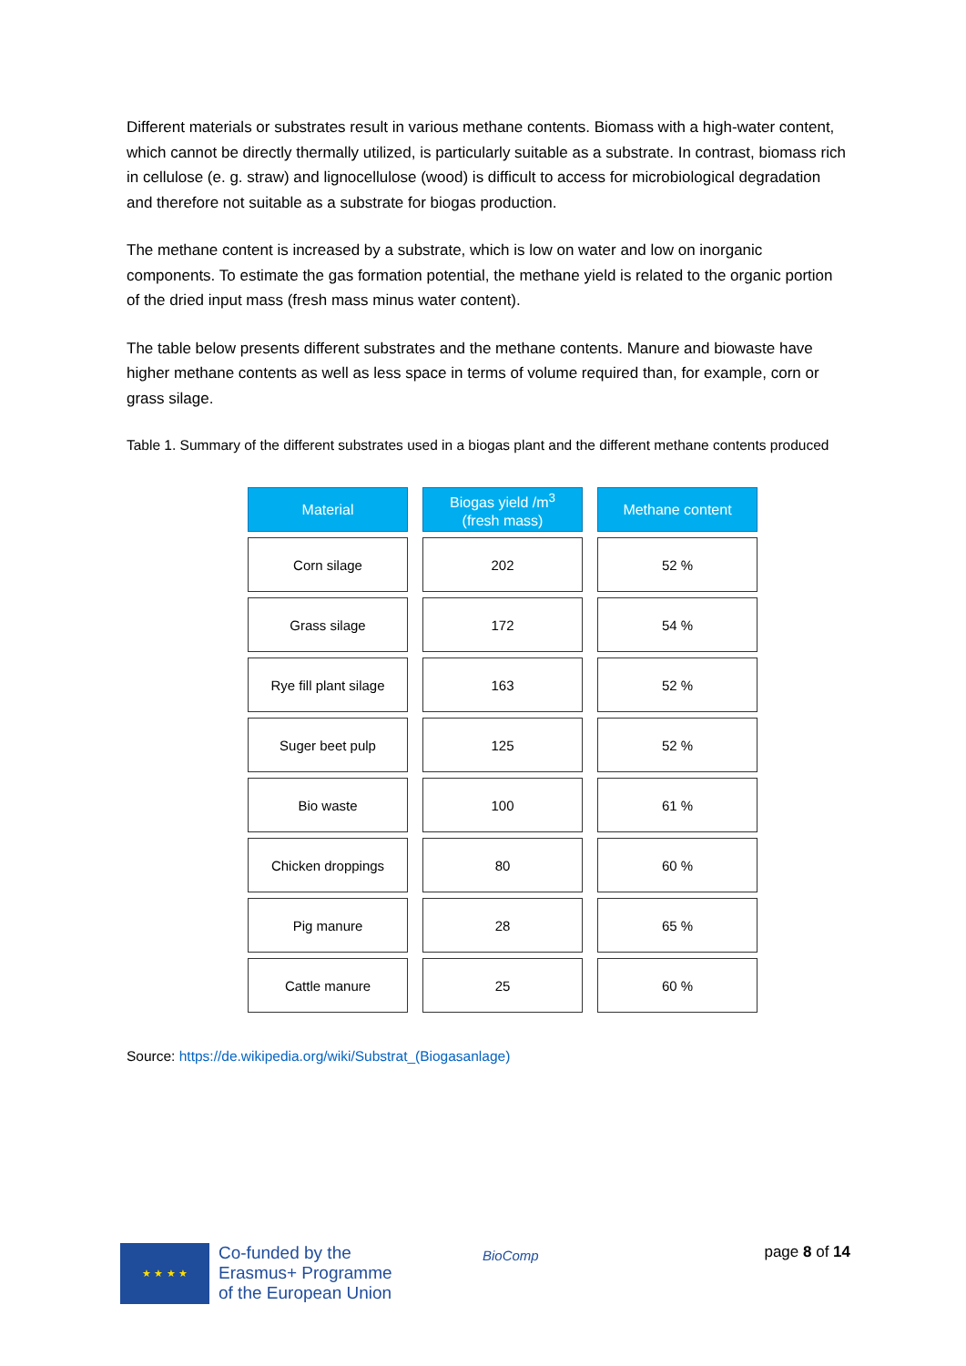Different materials or substrates result in various methane contents. Biomass with a high-water content, which cannot be directly thermally utilized, is particularly suitable as a substrate. In contrast, biomass rich in cellulose (e. g. straw) and lignocellulose (wood) is difficult to access for microbiological degradation and therefore not suitable as a substrate for biogas production.
The methane content is increased by a substrate, which is low on water and low on inorganic components. To estimate the gas formation potential, the methane yield is related to the organic portion of the dried input mass (fresh mass minus water content).
The table below presents different substrates and the methane contents. Manure and biowaste have higher methane contents as well as less space in terms of volume required than, for example, corn or grass silage.
Table 1. Summary of the different substrates used in a biogas plant and the different methane contents produced
| Material | Biogas yield /m<sup>3</sup> (fresh mass) | Methane content |
| --- | --- | --- |
| Corn silage | 202 | 52 % |
| Grass silage | 172 | 54 % |
| Rye fill plant silage | 163 | 52 % |
| Suger beet pulp | 125 | 52 % |
| Bio waste | 100 | 61 % |
| Chicken droppings | 80 | 60 % |
| Pig manure | 28 | 65 % |
| Cattle manure | 25 | 60 % |
Source: https://de.wikipedia.org/wiki/Substrat_(Biogasanlage)
★ ★ ★ ★
Co-funded by the
Erasmus+ Programme
of the European Union
BioComp page 8 of 14